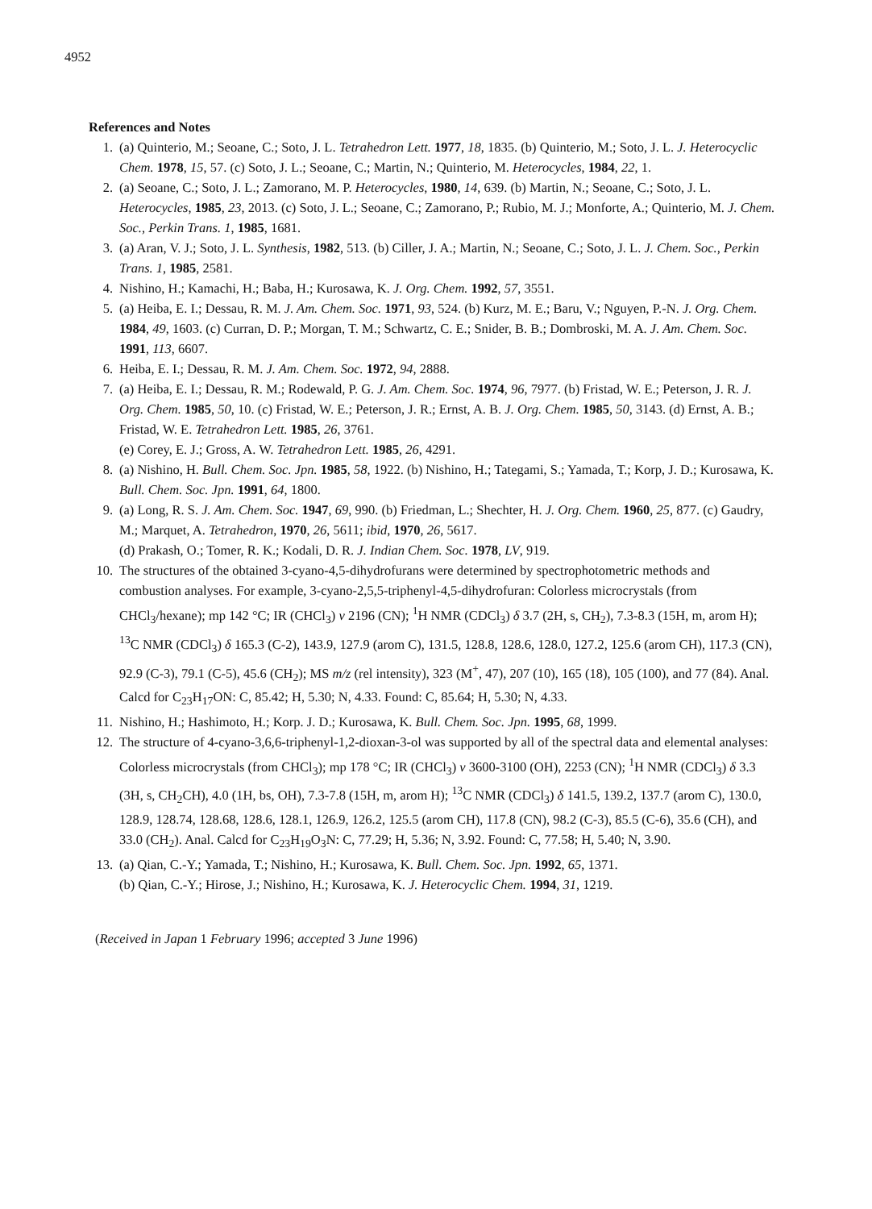4952
References and Notes
1. (a) Quinterio, M.; Seoane, C.; Soto, J. L. Tetrahedron Lett. 1977, 18, 1835. (b) Quinterio, M.; Soto, J. L. J. Heterocyclic Chem. 1978, 15, 57. (c) Soto, J. L.; Seoane, C.; Martin, N.; Quinterio, M. Heterocycles, 1984, 22, 1.
2. (a) Seoane, C.; Soto, J. L.; Zamorano, M. P. Heterocycles, 1980, 14, 639. (b) Martin, N.; Seoane, C.; Soto, J. L. Heterocycles, 1985, 23, 2013. (c) Soto, J. L.; Seoane, C.; Zamorano, P.; Rubio, M. J.; Monforte, A.; Quinterio, M. J. Chem. Soc., Perkin Trans. 1, 1985, 1681.
3. (a) Aran, V. J.; Soto, J. L. Synthesis, 1982, 513. (b) Ciller, J. A.; Martin, N.; Seoane, C.; Soto, J. L. J. Chem. Soc., Perkin Trans. 1, 1985, 2581.
4. Nishino, H.; Kamachi, H.; Baba, H.; Kurosawa, K. J. Org. Chem. 1992, 57, 3551.
5. (a) Heiba, E. I.; Dessau, R. M. J. Am. Chem. Soc. 1971, 93, 524. (b) Kurz, M. E.; Baru, V.; Nguyen, P.-N. J. Org. Chem. 1984, 49, 1603. (c) Curran, D. P.; Morgan, T. M.; Schwartz, C. E.; Snider, B. B.; Dombroski, M. A. J. Am. Chem. Soc. 1991, 113, 6607.
6. Heiba, E. I.; Dessau, R. M. J. Am. Chem. Soc. 1972, 94, 2888.
7. (a) Heiba, E. I.; Dessau, R. M.; Rodewald, P. G. J. Am. Chem. Soc. 1974, 96, 7977. (b) Fristad, W. E.; Peterson, J. R. J. Org. Chem. 1985, 50, 10. (c) Fristad, W. E.; Peterson, J. R.; Ernst, A. B. J. Org. Chem. 1985, 50, 3143. (d) Ernst, A. B.; Fristad, W. E. Tetrahedron Lett. 1985, 26, 3761.
(e) Corey, E. J.; Gross, A. W. Tetrahedron Lett. 1985, 26, 4291.
8. (a) Nishino, H. Bull. Chem. Soc. Jpn. 1985, 58, 1922. (b) Nishino, H.; Tategami, S.; Yamada, T.; Korp, J. D.; Kurosawa, K. Bull. Chem. Soc. Jpn. 1991, 64, 1800.
9. (a) Long, R. S. J. Am. Chem. Soc. 1947, 69, 990. (b) Friedman, L.; Shechter, H. J. Org. Chem. 1960, 25, 877. (c) Gaudry, M.; Marquet, A. Tetrahedron, 1970, 26, 5611; ibid, 1970, 26, 5617.
(d) Prakash, O.; Tomer, R. K.; Kodali, D. R. J. Indian Chem. Soc. 1978, LV, 919.
10. The structures of the obtained 3-cyano-4,5-dihydrofurans were determined by spectrophotometric methods and combustion analyses. For example, 3-cyano-2,5,5-triphenyl-4,5-dihydrofuran: Colorless microcrystals (from CHCl<sub>3</sub>/hexane); mp 142 °C; IR (CHCl<sub>3</sub>) v 2196 (CN); <sup>1</sup>H NMR (CDCl<sub>3</sub>) δ 3.7 (2H, s, CH<sub>2</sub>), 7.3-8.3 (15H, m, arom H); <sup>13</sup>C NMR (CDCl<sub>3</sub>) δ 165.3 (C-2), 143.9, 127.9 (arom C), 131.5, 128.8, 128.6, 128.0, 127.2, 125.6 (arom CH), 117.3 (CN), 92.9 (C-3), 79.1 (C-5), 45.6 (CH<sub>2</sub>); MS m/z (rel intensity), 323 (M<sup>+</sup>, 47), 207 (10), 165 (18), 105 (100), and 77 (84). Anal. Calcd for C<sub>23</sub>H<sub>17</sub>ON: C, 85.42; H, 5.30; N, 4.33. Found: C, 85.64; H, 5.30; N, 4.33.
11. Nishino, H.; Hashimoto, H.; Korp. J. D.; Kurosawa, K. Bull. Chem. Soc. Jpn. 1995, 68, 1999.
12. The structure of 4-cyano-3,6,6-triphenyl-1,2-dioxan-3-ol was supported by all of the spectral data and elemental analyses: Colorless microcrystals (from CHCl<sub>3</sub>); mp 178 °C; IR (CHCl<sub>3</sub>) v 3600-3100 (OH), 2253 (CN); <sup>1</sup>H NMR (CDCl<sub>3</sub>) δ 3.3 (3H, s, CH<sub>2</sub>CH), 4.0 (1H, bs, OH), 7.3-7.8 (15H, m, arom H); <sup>13</sup>C NMR (CDCl<sub>3</sub>) δ 141.5, 139.2, 137.7 (arom C), 130.0, 128.9, 128.74, 128.68, 128.6, 128.1, 126.9, 126.2, 125.5 (arom CH), 117.8 (CN), 98.2 (C-3), 85.5 (C-6), 35.6 (CH), and 33.0 (CH<sub>2</sub>). Anal. Calcd for C<sub>23</sub>H<sub>19</sub>O<sub>3</sub>N: C, 77.29; H, 5.36; N, 3.92. Found: C, 77.58; H, 5.40; N, 3.90.
13. (a) Qian, C.-Y.; Yamada, T.; Nishino, H.; Kurosawa, K. Bull. Chem. Soc. Jpn. 1992, 65, 1371.
(b) Qian, C.-Y.; Hirose, J.; Nishino, H.; Kurosawa, K. J. Heterocyclic Chem. 1994, 31, 1219.
(Received in Japan 1 February 1996; accepted 3 June 1996)